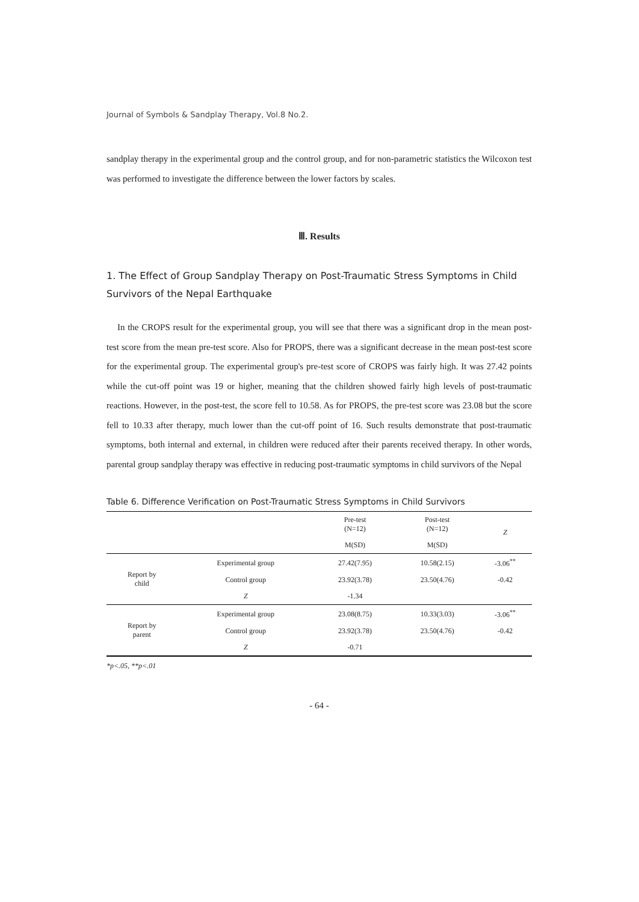Journal of Symbols & Sandplay Therapy, Vol.8 No.2.
sandplay therapy in the experimental group and the control group, and for non-parametric statistics the Wilcoxon test was performed to investigate the difference between the lower factors by scales.
Ⅲ. Results
1. The Effect of Group Sandplay Therapy on Post-Traumatic Stress Symptoms in Child Survivors of the Nepal Earthquake
In the CROPS result for the experimental group, you will see that there was a significant drop in the mean post-test score from the mean pre-test score. Also for PROPS, there was a significant decrease in the mean post-test score for the experimental group. The experimental group's pre-test score of CROPS was fairly high. It was 27.42 points while the cut-off point was 19 or higher, meaning that the children showed fairly high levels of post-traumatic reactions. However, in the post-test, the score fell to 10.58. As for PROPS, the pre-test score was 23.08 but the score fell to 10.33 after therapy, much lower than the cut-off point of 16. Such results demonstrate that post-traumatic symptoms, both internal and external, in children were reduced after their parents received therapy. In other words, parental group sandplay therapy was effective in reducing post-traumatic symptoms in child survivors of the Nepal
Table 6. Difference Verification on Post-Traumatic Stress Symptoms in Child Survivors
| | | Pre-test (N=12) | Post-test (N=12) | Z |
| --- | --- | --- | --- | --- |
| | | M(SD) | M(SD) | |
| Report by child | Experimental group | 27.42(7.95) | 10.58(2.15) | -3.06<sup>**</sup> |
| | Control group | 23.92(3.78) | 23.50(4.76) | -0.42 |
| | Z | -1.34 | | |
| Report by parent | Experimental group | 23.08(8.75) | 10.33(3.03) | -3.06<sup>**</sup> |
| | Control group | 23.92(3.78) | 23.50(4.76) | -0.42 |
| | Z | -0.71 | | |
*p<.05, **p<.01
- 64 -